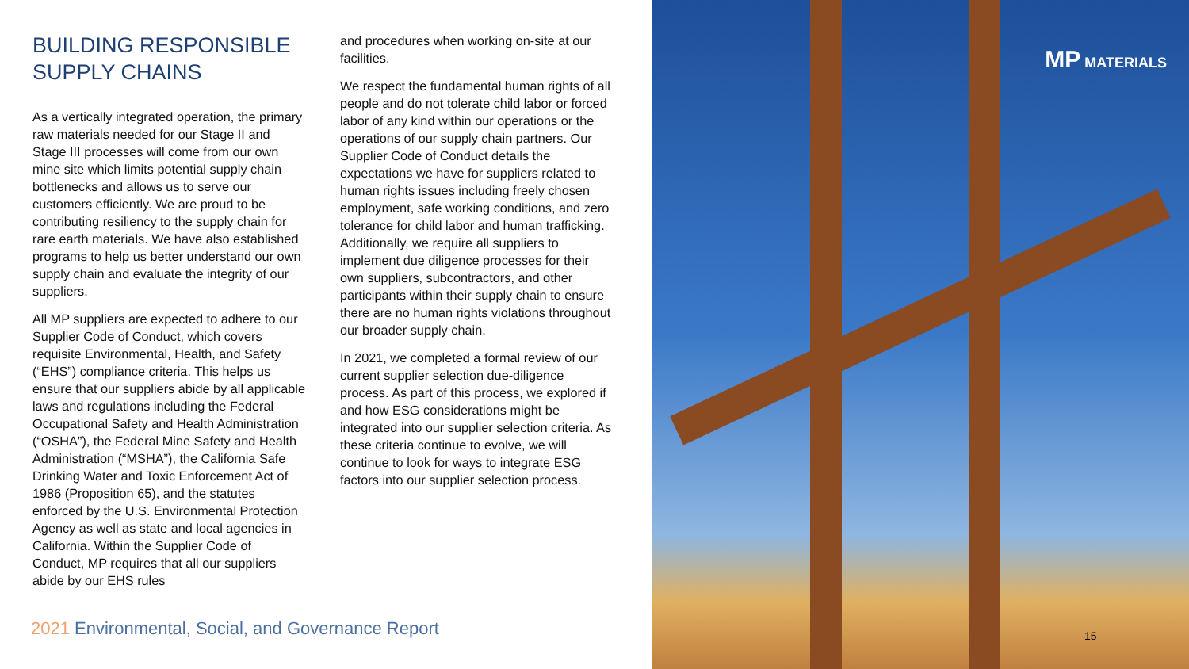BUILDING RESPONSIBLE SUPPLY CHAINS
As a vertically integrated operation, the primary raw materials needed for our Stage II and Stage III processes will come from our own mine site which limits potential supply chain bottlenecks and allows us to serve our customers efficiently. We are proud to be contributing resiliency to the supply chain for rare earth materials. We have also established programs to help us better understand our own supply chain and evaluate the integrity of our suppliers.
All MP suppliers are expected to adhere to our Supplier Code of Conduct, which covers requisite Environmental, Health, and Safety (“EHS”) compliance criteria. This helps us ensure that our suppliers abide by all applicable laws and regulations including the Federal Occupational Safety and Health Administration (“OSHA”), the Federal Mine Safety and Health Administration (“MSHA”), the California Safe Drinking Water and Toxic Enforcement Act of 1986 (Proposition 65), and the statutes enforced by the U.S. Environmental Protection Agency as well as state and local agencies in California. Within the Supplier Code of Conduct, MP requires that all our suppliers abide by our EHS rules
and procedures when working on-site at our facilities.
We respect the fundamental human rights of all people and do not tolerate child labor or forced labor of any kind within our operations or the operations of our supply chain partners. Our Supplier Code of Conduct details the expectations we have for suppliers related to human rights issues including freely chosen employment, safe working conditions, and zero tolerance for child labor and human trafficking. Additionally, we require all suppliers to implement due diligence processes for their own suppliers, subcontractors, and other participants within their supply chain to ensure there are no human rights violations throughout our broader supply chain.
In 2021, we completed a formal review of our current supplier selection due-diligence process. As part of this process, we explored if and how ESG considerations might be integrated into our supplier selection criteria. As these criteria continue to evolve, we will continue to look for ways to integrate ESG factors into our supplier selection process.
2021 Environmental, Social, and Governance Report
MP MATERIALS
15